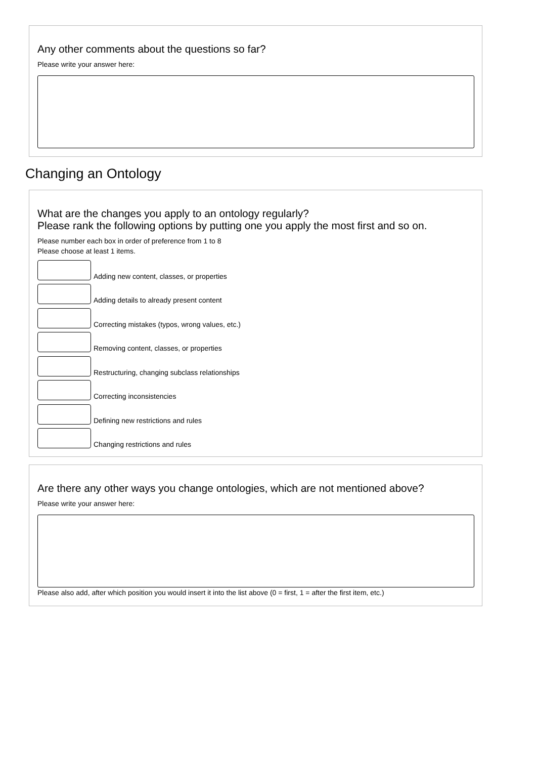Any other comments about the questions so far?
Please write your answer here:
Changing an Ontology
What are the changes you apply to an ontology regularly?
Please rank the following options by putting one you apply the most first and so on.
Please number each box in order of preference from 1 to 8
Please choose at least 1 items.
Adding new content, classes, or properties
Adding details to already present content
Correcting mistakes (typos, wrong values, etc.)
Removing content, classes, or properties
Restructuring, changing subclass relationships
Correcting inconsistencies
Defining new restrictions and rules
Changing restrictions and rules
Are there any other ways you change ontologies, which are not mentioned above?
Please write your answer here:
Please also add, after which position you would insert it into the list above (0 = first, 1 = after the first item, etc.)